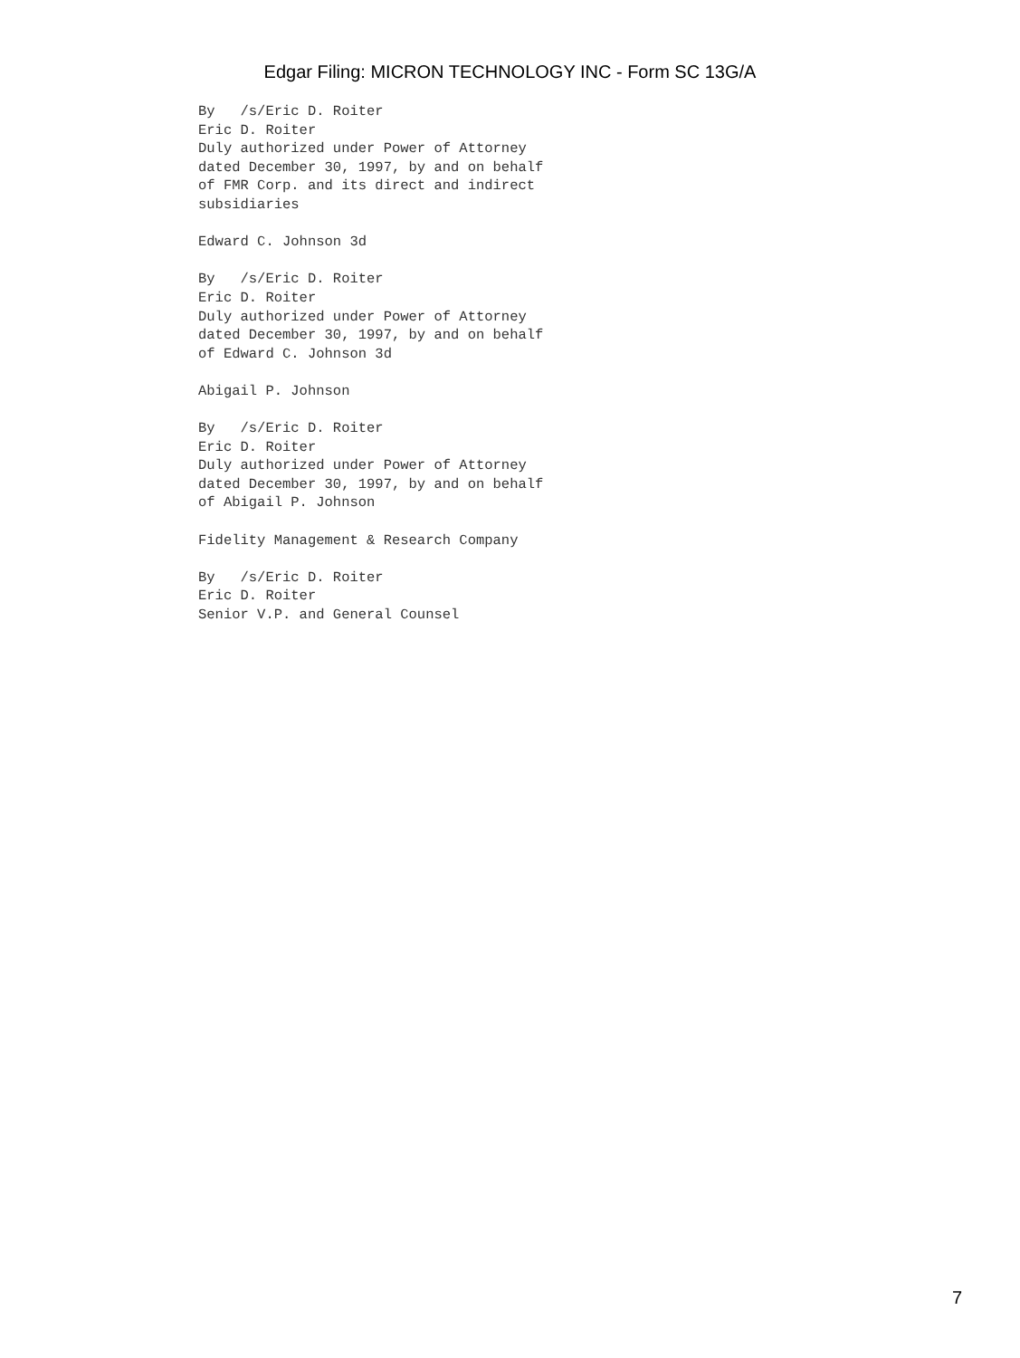Edgar Filing: MICRON TECHNOLOGY INC - Form SC 13G/A
By   /s/Eric D. Roiter
Eric D. Roiter
Duly authorized under Power of Attorney
dated December 30, 1997, by and on behalf
of FMR Corp. and its direct and indirect
subsidiaries

Edward C. Johnson 3d

By   /s/Eric D. Roiter
Eric D. Roiter
Duly authorized under Power of Attorney
dated December 30, 1997, by and on behalf
of Edward C. Johnson 3d

Abigail P. Johnson

By   /s/Eric D. Roiter
Eric D. Roiter
Duly authorized under Power of Attorney
dated December 30, 1997, by and on behalf
of Abigail P. Johnson

Fidelity Management & Research Company

By   /s/Eric D. Roiter
Eric D. Roiter
Senior V.P. and General Counsel
7